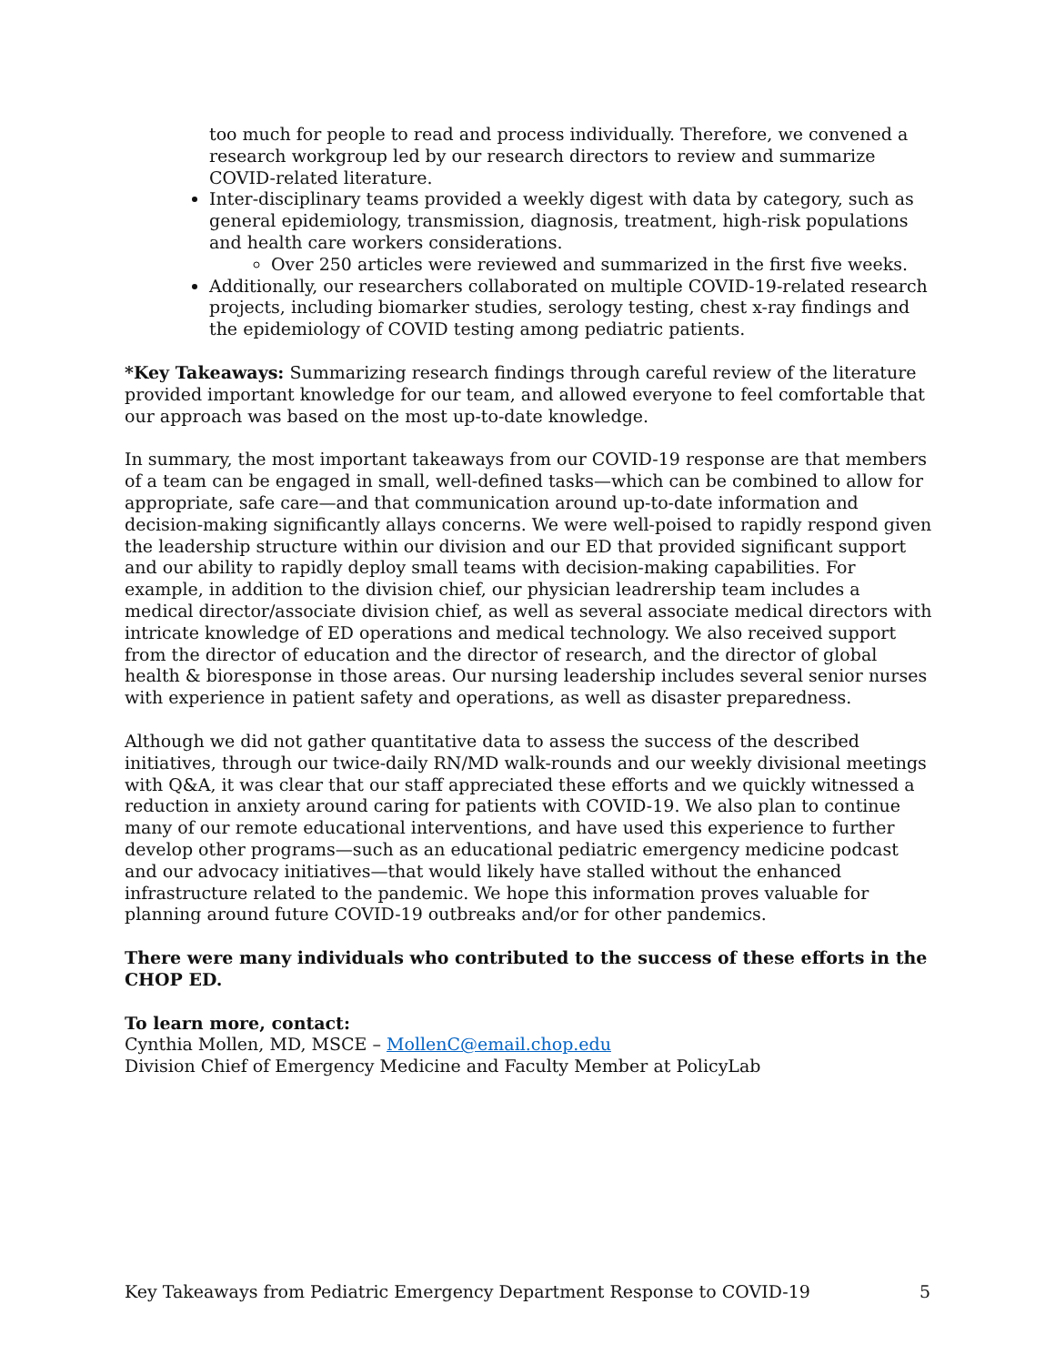too much for people to read and process individually. Therefore, we convened a research workgroup led by our research directors to review and summarize COVID-related literature.
Inter-disciplinary teams provided a weekly digest with data by category, such as general epidemiology, transmission, diagnosis, treatment, high-risk populations and health care workers considerations.
Over 250 articles were reviewed and summarized in the first five weeks.
Additionally, our researchers collaborated on multiple COVID-19-related research projects, including biomarker studies, serology testing, chest x-ray findings and the epidemiology of COVID testing among pediatric patients.
*Key Takeaways: Summarizing research findings through careful review of the literature provided important knowledge for our team, and allowed everyone to feel comfortable that our approach was based on the most up-to-date knowledge.
In summary, the most important takeaways from our COVID-19 response are that members of a team can be engaged in small, well-defined tasks—which can be combined to allow for appropriate, safe care—and that communication around up-to-date information and decision-making significantly allays concerns. We were well-poised to rapidly respond given the leadership structure within our division and our ED that provided significant support and our ability to rapidly deploy small teams with decision-making capabilities. For example, in addition to the division chief, our physician leadrership team includes a medical director/associate division chief, as well as several associate medical directors with intricate knowledge of ED operations and medical technology. We also received support from the director of education and the director of research, and the director of global health & bioresponse in those areas. Our nursing leadership includes several senior nurses with experience in patient safety and operations, as well as disaster preparedness.
Although we did not gather quantitative data to assess the success of the described initiatives, through our twice-daily RN/MD walk-rounds and our weekly divisional meetings with Q&A, it was clear that our staff appreciated these efforts and we quickly witnessed a reduction in anxiety around caring for patients with COVID-19. We also plan to continue many of our remote educational interventions, and have used this experience to further develop other programs—such as an educational pediatric emergency medicine podcast and our advocacy initiatives—that would likely have stalled without the enhanced infrastructure related to the pandemic. We hope this information proves valuable for planning around future COVID-19 outbreaks and/or for other pandemics.
There were many individuals who contributed to the success of these efforts in the CHOP ED.
To learn more, contact:
Cynthia Mollen, MD, MSCE – MollenC@email.chop.edu
Division Chief of Emergency Medicine and Faculty Member at PolicyLab
Key Takeaways from Pediatric Emergency Department Response to COVID-19 5